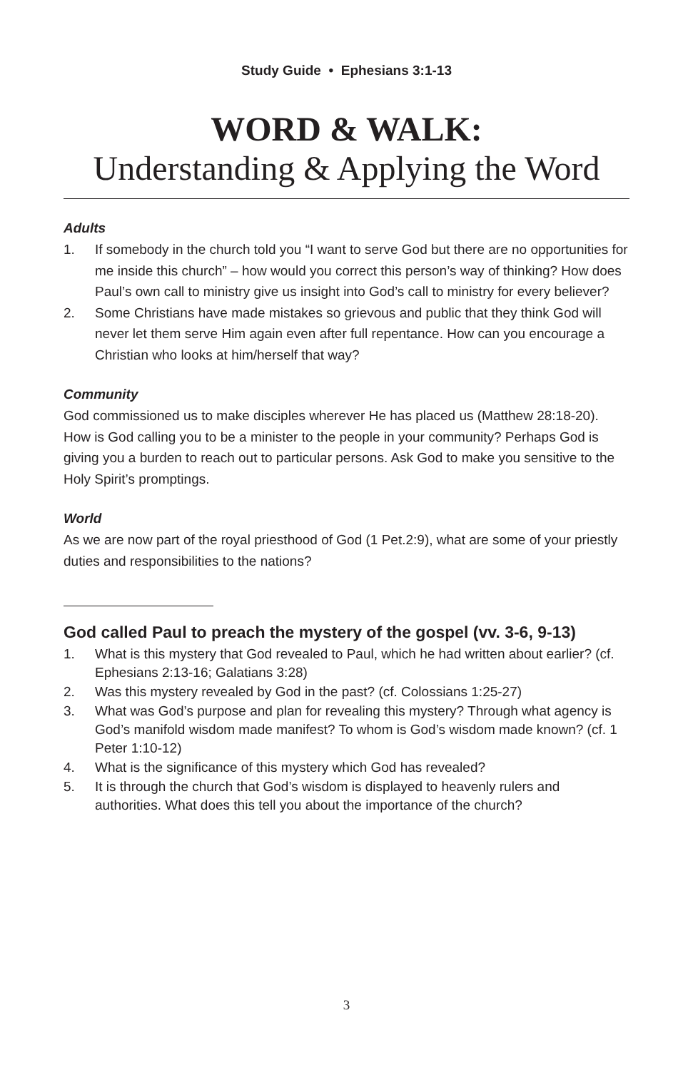Study Guide • Ephesians 3:1-13
WORD & WALK:
Understanding & Applying the Word
Adults
1. If somebody in the church told you “I want to serve God but there are no opportunities for me inside this church” – how would you correct this person’s way of thinking? How does Paul’s own call to ministry give us insight into God’s call to ministry for every believer?
2. Some Christians have made mistakes so grievous and public that they think God will never let them serve Him again even after full repentance. How can you encourage a Christian who looks at him/herself that way?
Community
God commissioned us to make disciples wherever He has placed us (Matthew 28:18-20). How is God calling you to be a minister to the people in your community? Perhaps God is giving you a burden to reach out to particular persons. Ask God to make you sensitive to the Holy Spirit’s promptings.
World
As we are now part of the royal priesthood of God (1 Pet.2:9), what are some of your priestly duties and responsibilities to the nations?
God called Paul to preach the mystery of the gospel (vv. 3-6, 9-13)
1. What is this mystery that God revealed to Paul, which he had written about earlier? (cf. Ephesians 2:13-16; Galatians 3:28)
2. Was this mystery revealed by God in the past? (cf. Colossians 1:25-27)
3. What was God’s purpose and plan for revealing this mystery? Through what agency is God’s manifold wisdom made manifest? To whom is God’s wisdom made known? (cf. 1 Peter 1:10-12)
4. What is the significance of this mystery which God has revealed?
5. It is through the church that God’s wisdom is displayed to heavenly rulers and authorities. What does this tell you about the importance of the church?
3